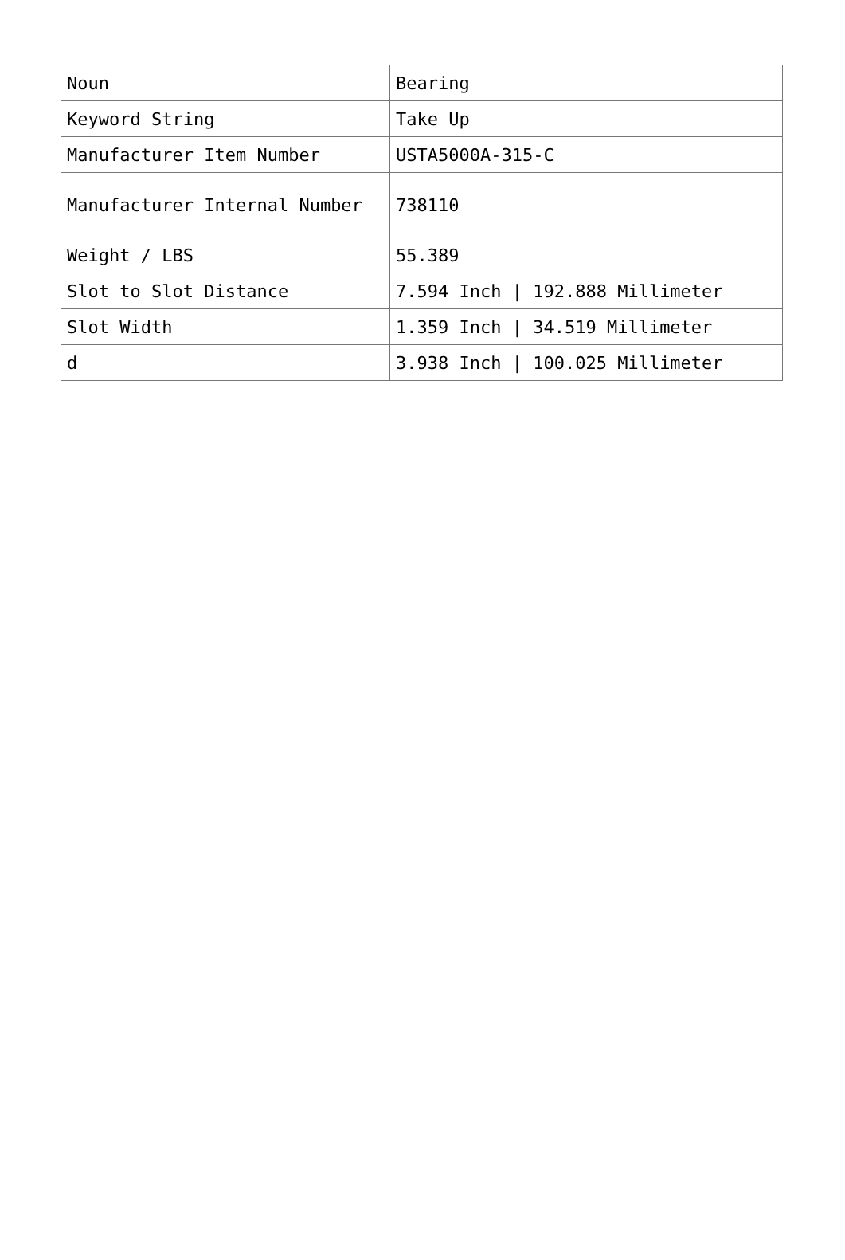| Noun | Bearing |
| Keyword String | Take Up |
| Manufacturer Item Number | USTA5000A-315-C |
| Manufacturer Internal Number | 738110 |
| Weight / LBS | 55.389 |
| Slot to Slot Distance | 7.594 Inch / 192.888 Millimeter |
| Slot Width | 1.359 Inch / 34.519 Millimeter |
| d | 3.938 Inch / 100.025 Millimeter |